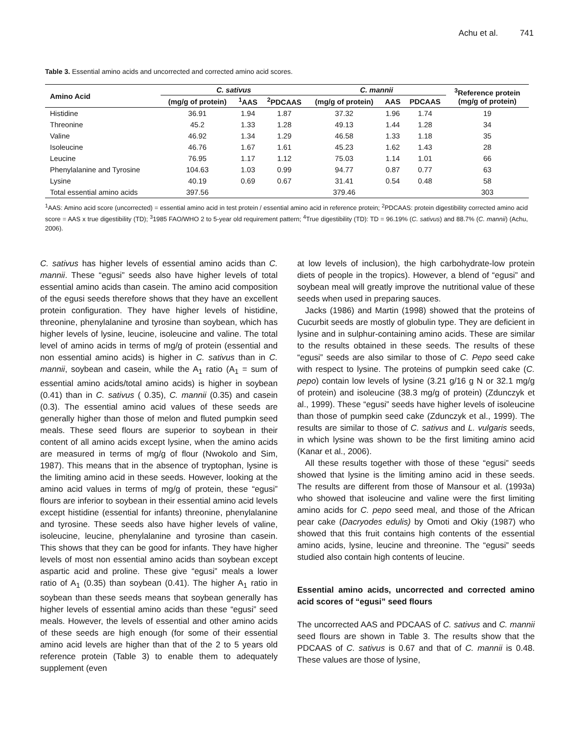Achu et al. 741
Table 3. Essential amino acids and uncorrected and corrected amino acid scores.
| Amino Acid | C. sativus | | | C. mannii | | | <sup>3</sup> Reference protein (mg/g of protein) |
| --- | --- | --- | --- | --- | --- | --- | --- |
| | (mg/g of protein) | <sup>1</sup> AAS | <sup>2</sup> PDCAAS | (mg/g of protein) | AAS | PDCAAS | |
| Histidine | 36.91 | 1.94 | 1.87 | 37.32 | 1.96 | 1.74 | 19 |
| Threonine | 45.2 | 1.33 | 1.28 | 49.13 | 1.44 | 1.28 | 34 |
| Valine | 46.92 | 1.34 | 1.29 | 46.58 | 1.33 | 1.18 | 35 |
| Isoleucine | 46.76 | 1.67 | 1.61 | 45.23 | 1.62 | 1.43 | 28 |
| Leucine | 76.95 | 1.17 | 1.12 | 75.03 | 1.14 | 1.01 | 66 |
| Phenylalanine and Tyrosine | 104.63 | 1.03 | 0.99 | 94.77 | 0.87 | 0.77 | 63 |
| Lysine | 40.19 | 0.69 | 0.67 | 31.41 | 0.54 | 0.48 | 58 |
| Total essential amino acids | 397.56 | | | 379.46 | | | 303 |
<sup>1</sup> AAS: Amino acid score (uncorrected) = essential amino acid in test protein / essential amino acid in reference protein; <sup>2</sup>PDCAAS: protein digestibility corrected amino acid score = AAS x true digestibility (TD); <sup>3</sup>1985 FAO/WHO 2 to 5-year old requirement pattern; <sup>4</sup>True digestibility (TD): TD = 96.19% (C. sativus) and 88.7% (C. mannii) (Achu, 2006).
C. sativus has higher levels of essential amino acids than C. mannii. These “egusi” seeds also have higher levels of total essential amino acids than casein. The amino acid composition of the egusi seeds therefore shows that they have an excellent protein configuration. They have higher levels of histidine, threonine, phenylalanine and tyrosine than soybean, which has higher levels of lysine, leucine, isoleucine and valine. The total level of amino acids in terms of mg/g of protein (essential and non essential amino acids) is higher in C. sativus than in C. mannii, soybean and casein, while the A<sub>1</sub> ratio (A<sub>1</sub> = sum of essential amino acids/total amino acids) is higher in soybean (0.41) than in C. sativus ( 0.35), C. mannii (0.35) and casein (0.3). The essential amino acid values of these seeds are generally higher than those of melon and fluted pumpkin seed meals. These seed flours are superior to soybean in their content of all amino acids except lysine, when the amino acids are measured in terms of mg/g of flour (Nwokolo and Sim, 1987). This means that in the absence of tryptophan, lysine is the limiting amino acid in these seeds. However, looking at the amino acid values in terms of mg/g of protein, these “egusi” flours are inferior to soybean in their essential amino acid levels except histidine (essential for infants) threonine, phenylalanine and tyrosine. These seeds also have higher levels of valine, isoleucine, leucine, phenylalanine and tyrosine than casein. This shows that they can be good for infants. They have higher levels of most non essential amino acids than soybean except aspartic acid and proline. These give “egusi” meals a lower ratio of A<sub>1</sub> (0.35) than soybean (0.41). The higher A<sub>1</sub> ratio in soybean than these seeds means that soybean generally has higher levels of essential amino acids than these “egusi” seed meals. However, the levels of essential and other amino acids of these seeds are high enough (for some of their essential amino acid levels are higher than that of the 2 to 5 years old reference protein (Table 3) to enable them to adequately supplement (even
at low levels of inclusion), the high carbohydrate-low protein diets of people in the tropics). However, a blend of “egusi” and soybean meal will greatly improve the nutritional value of these seeds when used in preparing sauces.
Jacks (1986) and Martin (1998) showed that the proteins of Cucurbit seeds are mostly of globulin type. They are deficient in lysine and in sulphur-containing amino acids. These are similar to the results obtained in these seeds. The results of these “egusi” seeds are also similar to those of C. Pepo seed cake with respect to lysine. The proteins of pumpkin seed cake (C. pepo) contain low levels of lysine (3.21 g/16 g N or 32.1 mg/g of protein) and isoleucine (38.3 mg/g of protein) (Zdunczyk et al., 1999). These “egusi” seeds have higher levels of isoleucine than those of pumpkin seed cake (Zdunczyk et al., 1999). The results are similar to those of C. sativus and L. vulgaris seeds, in which lysine was shown to be the first limiting amino acid (Kanar et al., 2006).
All these results together with those of these “egusi” seeds showed that lysine is the limiting amino acid in these seeds. The results are different from those of Mansour et al. (1993a) who showed that isoleucine and valine were the first limiting amino acids for C. pepo seed meal, and those of the African pear cake (Dacryodes edulis) by Omoti and Okiy (1987) who showed that this fruit contains high contents of the essential amino acids, lysine, leucine and threonine. The “egusi” seeds studied also contain high contents of leucine.
Essential amino acids, uncorrected and corrected amino acid scores of “egusi” seed flours
The uncorrected AAS and PDCAAS of C. sativus and C. mannii seed flours are shown in Table 3. The results show that the PDCAAS of C. sativus is 0.67 and that of C. mannii is 0.48. These values are those of lysine,